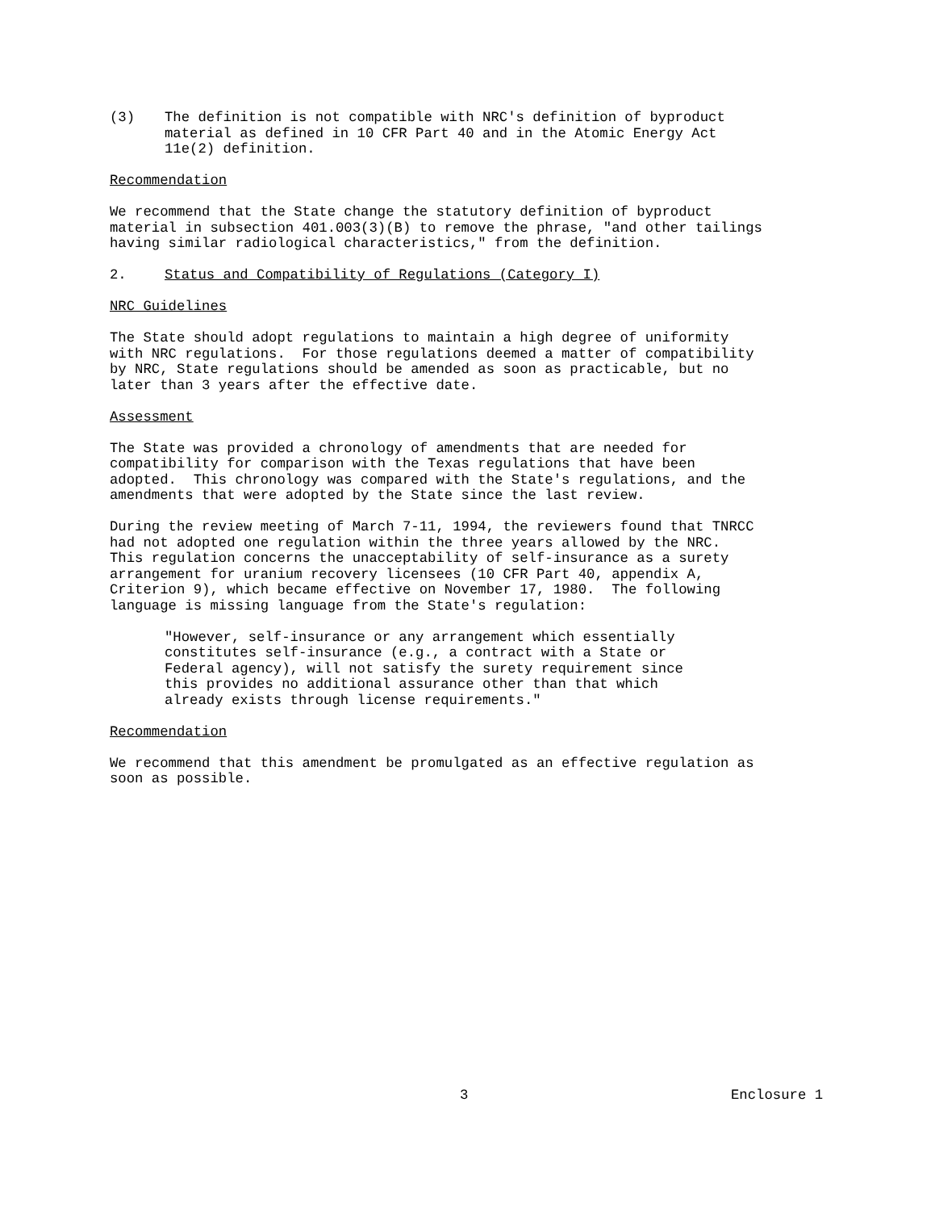(3) The definition is not compatible with NRC's definition of byproduct material as defined in 10 CFR Part 40 and in the Atomic Energy Act 11e(2) definition.
Recommendation
We recommend that the State change the statutory definition of byproduct material in subsection 401.003(3)(B) to remove the phrase, "and other tailings having similar radiological characteristics," from the definition.
2. Status and Compatibility of Regulations (Category I)
NRC Guidelines
The State should adopt regulations to maintain a high degree of uniformity with NRC regulations. For those regulations deemed a matter of compatibility by NRC, State regulations should be amended as soon as practicable, but no later than 3 years after the effective date.
Assessment
The State was provided a chronology of amendments that are needed for compatibility for comparison with the Texas regulations that have been adopted. This chronology was compared with the State's regulations, and the amendments that were adopted by the State since the last review.
During the review meeting of March 7-11, 1994, the reviewers found that TNRCC had not adopted one regulation within the three years allowed by the NRC. This regulation concerns the unacceptability of self-insurance as a surety arrangement for uranium recovery licensees (10 CFR Part 40, appendix A, Criterion 9), which became effective on November 17, 1980. The following language is missing language from the State's regulation:
"However, self-insurance or any arrangement which essentially constitutes self-insurance (e.g., a contract with a State or Federal agency), will not satisfy the surety requirement since this provides no additional assurance other than that which already exists through license requirements."
Recommendation
We recommend that this amendment be promulgated as an effective regulation as soon as possible.
3 Enclosure 1